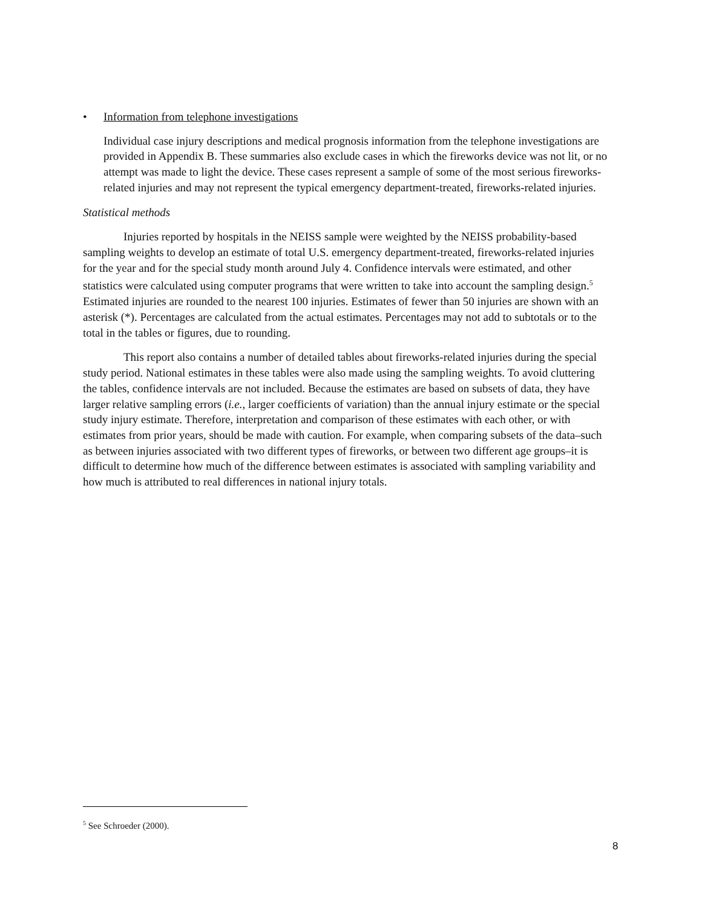• Information from telephone investigations
Individual case injury descriptions and medical prognosis information from the telephone investigations are provided in Appendix B. These summaries also exclude cases in which the fireworks device was not lit, or no attempt was made to light the device. These cases represent a sample of some of the most serious fireworks-related injuries and may not represent the typical emergency department-treated, fireworks-related injuries.
Statistical methods
Injuries reported by hospitals in the NEISS sample were weighted by the NEISS probability-based sampling weights to develop an estimate of total U.S. emergency department-treated, fireworks-related injuries for the year and for the special study month around July 4. Confidence intervals were estimated, and other statistics were calculated using computer programs that were written to take into account the sampling design.<sup>5</sup> Estimated injuries are rounded to the nearest 100 injuries. Estimates of fewer than 50 injuries are shown with an asterisk (*). Percentages are calculated from the actual estimates. Percentages may not add to subtotals or to the total in the tables or figures, due to rounding.
This report also contains a number of detailed tables about fireworks-related injuries during the special study period. National estimates in these tables were also made using the sampling weights. To avoid cluttering the tables, confidence intervals are not included. Because the estimates are based on subsets of data, they have larger relative sampling errors (i.e., larger coefficients of variation) than the annual injury estimate or the special study injury estimate. Therefore, interpretation and comparison of these estimates with each other, or with estimates from prior years, should be made with caution. For example, when comparing subsets of the data–such as between injuries associated with two different types of fireworks, or between two different age groups–it is difficult to determine how much of the difference between estimates is associated with sampling variability and how much is attributed to real differences in national injury totals.
<sup>5</sup> See Schroeder (2000).
8